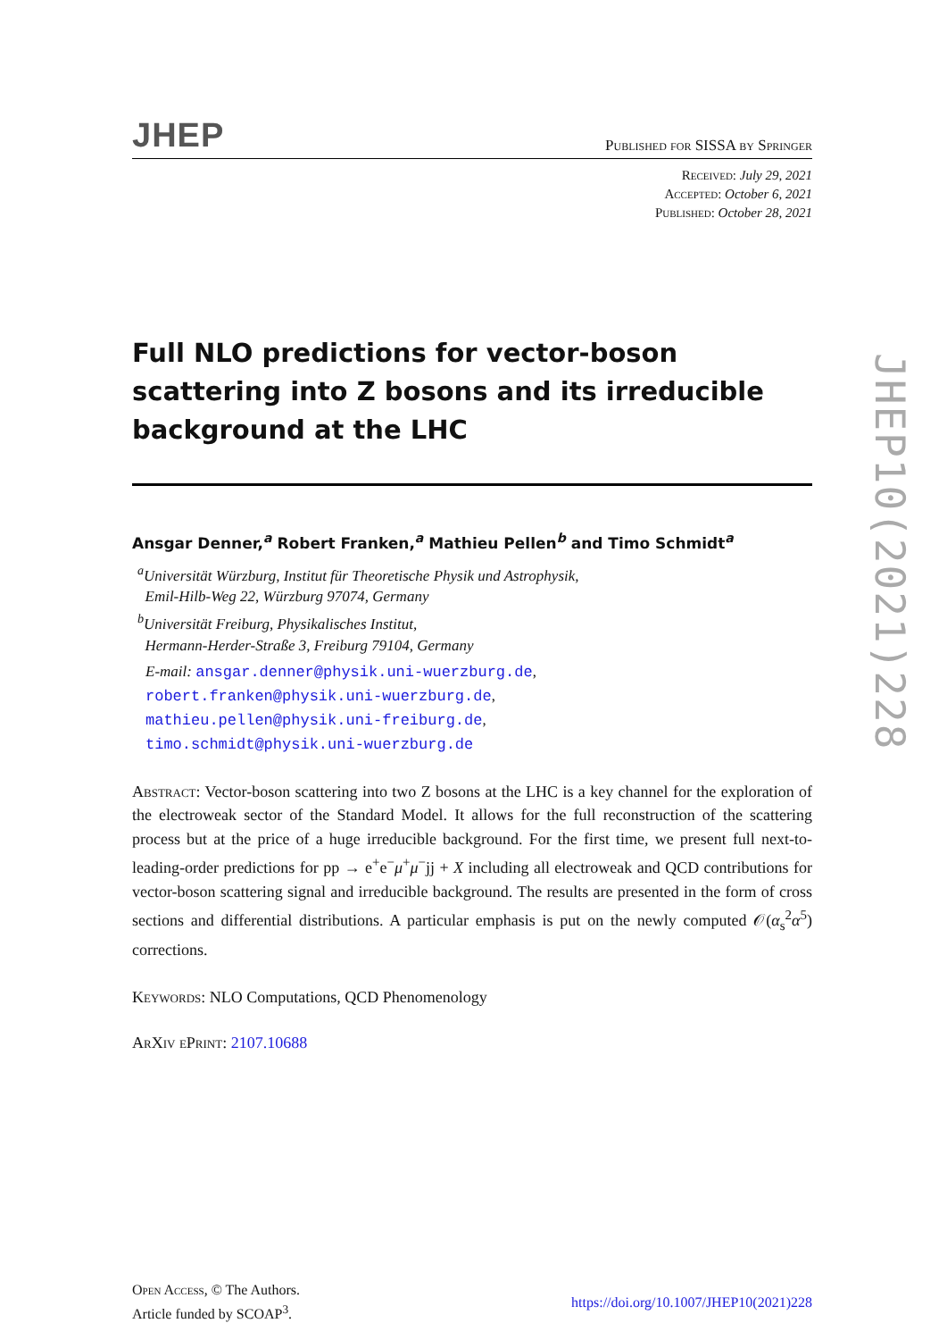JHEP
Published for SISSA by Springer
Received: July 29, 2021
Accepted: October 6, 2021
Published: October 28, 2021
Full NLO predictions for vector-boson scattering into Z bosons and its irreducible background at the LHC
Ansgar Denner,<sup>a</sup> Robert Franken,<sup>a</sup> Mathieu Pellen<sup>b</sup> and Timo Schmidt<sup>a</sup>
<sup>a</sup> Universität Würzburg, Institut für Theoretische Physik und Astrophysik,
Emil-Hilb-Weg 22, Würzburg 97074, Germany
<sup>b</sup> Universität Freiburg, Physikalisches Institut,
Hermann-Herder-Straße 3, Freiburg 79104, Germany
E-mail: ansgar.denner@physik.uni-wuerzburg.de,
robert.franken@physik.uni-wuerzburg.de,
mathieu.pellen@physik.uni-freiburg.de,
timo.schmidt@physik.uni-wuerzburg.de
Abstract: Vector-boson scattering into two Z bosons at the LHC is a key channel for the exploration of the electroweak sector of the Standard Model. It allows for the full reconstruction of the scattering process but at the price of a huge irreducible background. For the first time, we present full next-to-leading-order predictions for pp → e<sup>+</sup>e<sup>−</sup>μ<sup>+</sup>μ<sup>−</sup>jj + X including all electroweak and QCD contributions for vector-boson scattering signal and irreducible background. The results are presented in the form of cross sections and differential distributions. A particular emphasis is put on the newly computed 𝒪(α<sub>s</sub><sup>2</sup>α<sup>5</sup>) corrections.
Keywords: NLO Computations, QCD Phenomenology
ArXiv ePrint: 2107.10688
Open Access, © The Authors.
Article funded by SCOAP<sup>3</sup>.
https://doi.org/10.1007/JHEP10(2021)228
JHEP10(2021)228